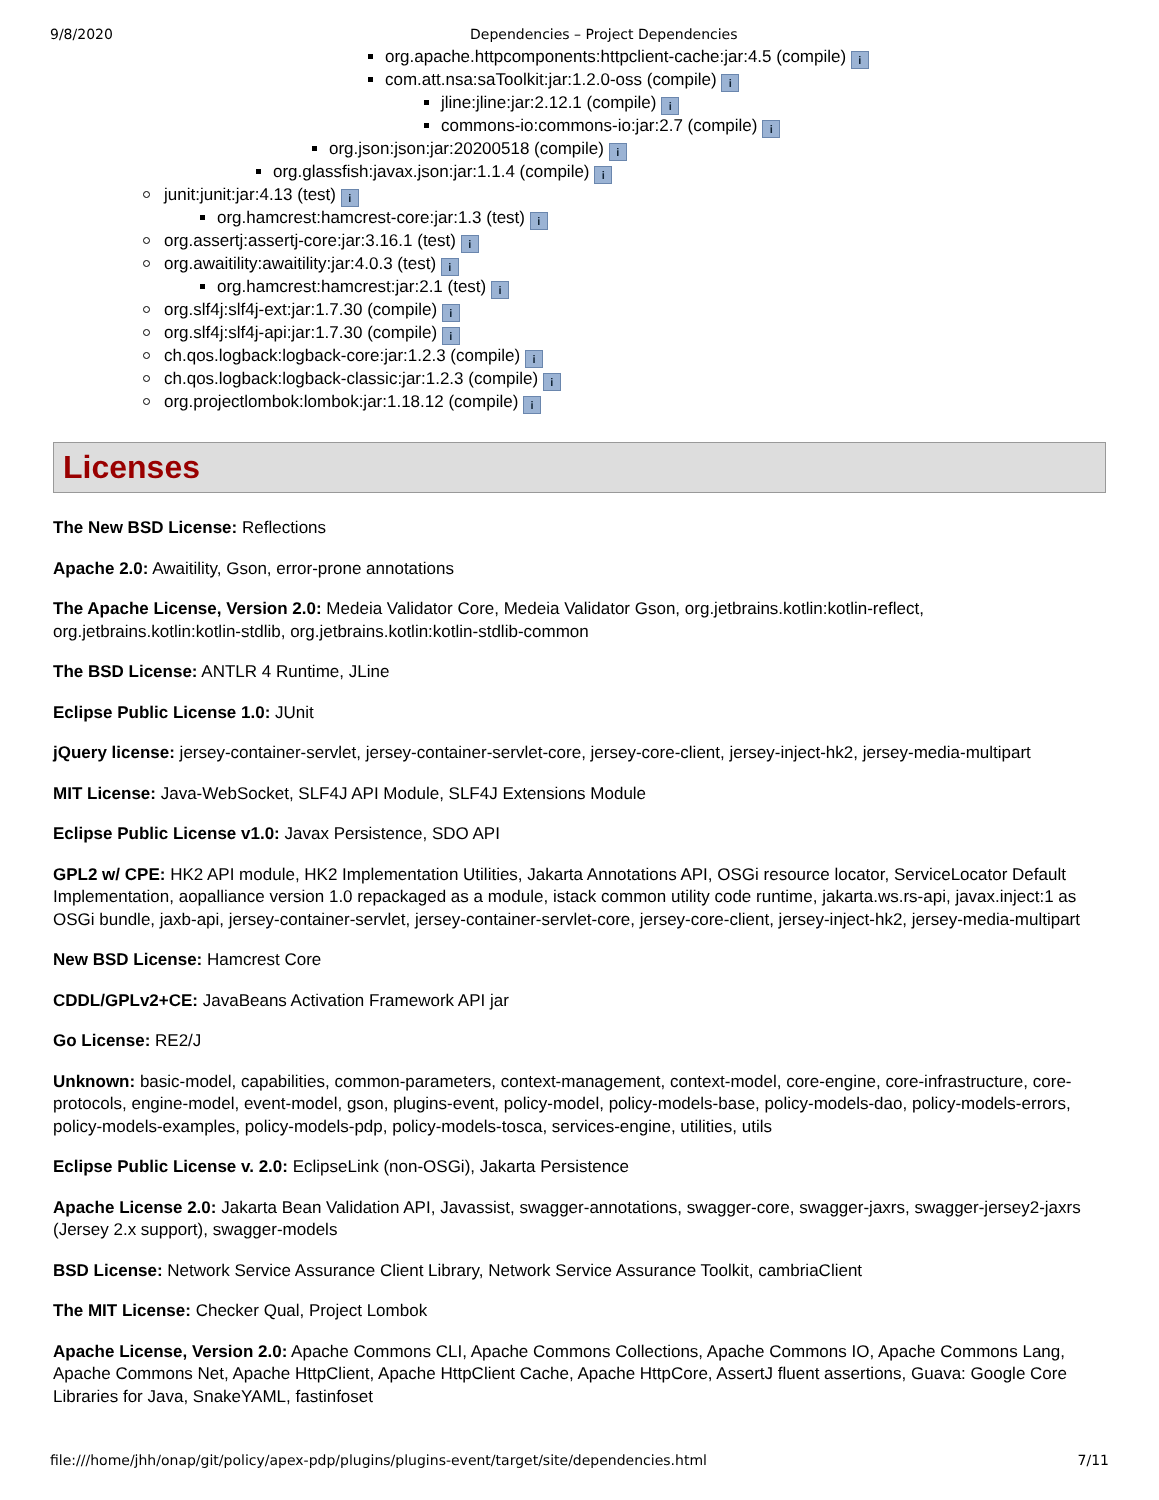9/8/2020 Dependencies – Project Dependencies
org.apache.httpcomponents:httpclient-cache:jar:4.5 (compile) i
com.att.nsa:saToolkit:jar:1.2.0-oss (compile) i
jline:jline:jar:2.12.1 (compile) i
commons-io:commons-io:jar:2.7 (compile) i
org.json:json:jar:20200518 (compile) i
org.glassfish:javax.json:jar:1.1.4 (compile) i
junit:junit:jar:4.13 (test) i
org.hamcrest:hamcrest-core:jar:1.3 (test) i
org.assertj:assertj-core:jar:3.16.1 (test) i
org.awaitility:awaitility:jar:4.0.3 (test) i
org.hamcrest:hamcrest:jar:2.1 (test) i
org.slf4j:slf4j-ext:jar:1.7.30 (compile) i
org.slf4j:slf4j-api:jar:1.7.30 (compile) i
ch.qos.logback:logback-core:jar:1.2.3 (compile) i
ch.qos.logback:logback-classic:jar:1.2.3 (compile) i
org.projectlombok:lombok:jar:1.18.12 (compile) i
Licenses
The New BSD License: Reflections
Apache 2.0: Awaitility, Gson, error-prone annotations
The Apache License, Version 2.0: Medeia Validator Core, Medeia Validator Gson, org.jetbrains.kotlin:kotlin-reflect, org.jetbrains.kotlin:kotlin-stdlib, org.jetbrains.kotlin:kotlin-stdlib-common
The BSD License: ANTLR 4 Runtime, JLine
Eclipse Public License 1.0: JUnit
jQuery license: jersey-container-servlet, jersey-container-servlet-core, jersey-core-client, jersey-inject-hk2, jersey-media-multipart
MIT License: Java-WebSocket, SLF4J API Module, SLF4J Extensions Module
Eclipse Public License v1.0: Javax Persistence, SDO API
GPL2 w/ CPE: HK2 API module, HK2 Implementation Utilities, Jakarta Annotations API, OSGi resource locator, ServiceLocator Default Implementation, aopalliance version 1.0 repackaged as a module, istack common utility code runtime, jakarta.ws.rs-api, javax.inject:1 as OSGi bundle, jaxb-api, jersey-container-servlet, jersey-container-servlet-core, jersey-core-client, jersey-inject-hk2, jersey-media-multipart
New BSD License: Hamcrest Core
CDDL/GPLv2+CE: JavaBeans Activation Framework API jar
Go License: RE2/J
Unknown: basic-model, capabilities, common-parameters, context-management, context-model, core-engine, core-infrastructure, core-protocols, engine-model, event-model, gson, plugins-event, policy-model, policy-models-base, policy-models-dao, policy-models-errors, policy-models-examples, policy-models-pdp, policy-models-tosca, services-engine, utilities, utils
Eclipse Public License v. 2.0: EclipseLink (non-OSGi), Jakarta Persistence
Apache License 2.0: Jakarta Bean Validation API, Javassist, swagger-annotations, swagger-core, swagger-jaxrs, swagger-jersey2-jaxrs (Jersey 2.x support), swagger-models
BSD License: Network Service Assurance Client Library, Network Service Assurance Toolkit, cambriaClient
The MIT License: Checker Qual, Project Lombok
Apache License, Version 2.0: Apache Commons CLI, Apache Commons Collections, Apache Commons IO, Apache Commons Lang, Apache Commons Net, Apache HttpClient, Apache HttpClient Cache, Apache HttpCore, AssertJ fluent assertions, Guava: Google Core Libraries for Java, SnakeYAML, fastinfoset
file:///home/jhh/onap/git/policy/apex-pdp/plugins/plugins-event/target/site/dependencies.html 7/11